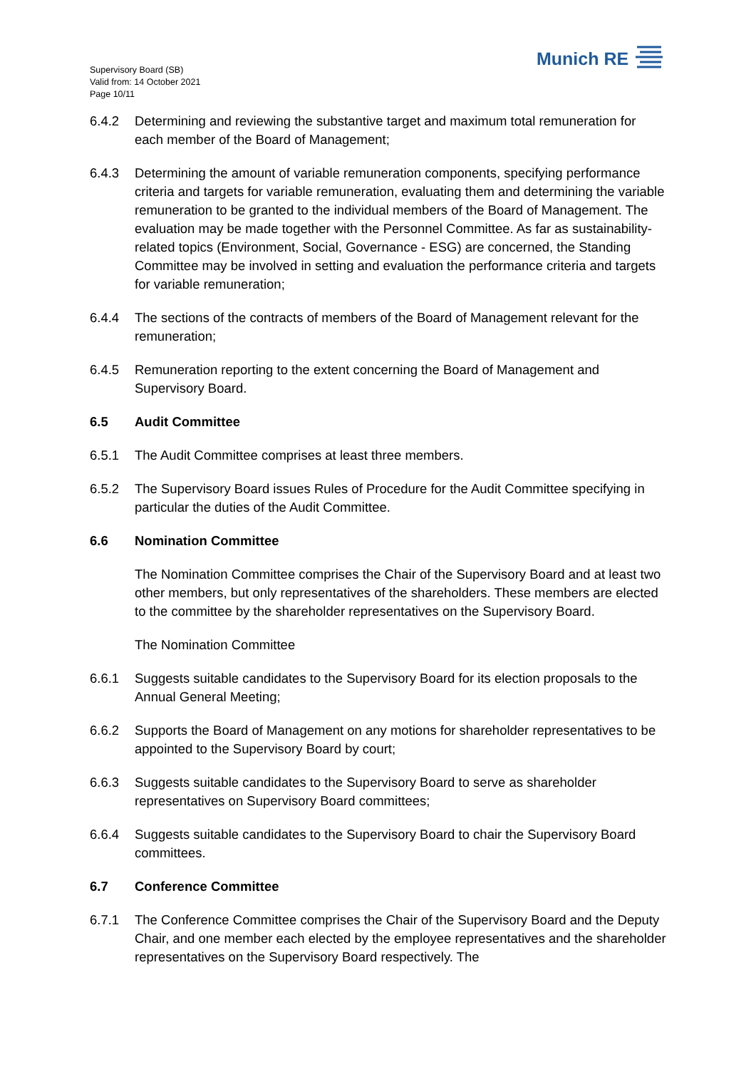Supervisory Board (SB)
Valid from: 14 October 2021
Page 10/11
Munich RE
6.4.2 Determining and reviewing the substantive target and maximum total remuneration for each member of the Board of Management;
6.4.3 Determining the amount of variable remuneration components, specifying performance criteria and targets for variable remuneration, evaluating them and determining the variable remuneration to be granted to the individual members of the Board of Management. The evaluation may be made together with the Personnel Committee. As far as sustainability-related topics (Environment, Social, Governance - ESG) are concerned, the Standing Committee may be involved in setting and evaluation the performance criteria and targets for variable remuneration;
6.4.4 The sections of the contracts of members of the Board of Management relevant for the remuneration;
6.4.5 Remuneration reporting to the extent concerning the Board of Management and Supervisory Board.
6.5 Audit Committee
6.5.1 The Audit Committee comprises at least three members.
6.5.2 The Supervisory Board issues Rules of Procedure for the Audit Committee specifying in particular the duties of the Audit Committee.
6.6 Nomination Committee
The Nomination Committee comprises the Chair of the Supervisory Board and at least two other members, but only representatives of the shareholders. These members are elected to the committee by the shareholder representatives on the Supervisory Board.
The Nomination Committee
6.6.1 Suggests suitable candidates to the Supervisory Board for its election proposals to the Annual General Meeting;
6.6.2 Supports the Board of Management on any motions for shareholder representatives to be appointed to the Supervisory Board by court;
6.6.3 Suggests suitable candidates to the Supervisory Board to serve as shareholder representatives on Supervisory Board committees;
6.6.4 Suggests suitable candidates to the Supervisory Board to chair the Supervisory Board committees.
6.7 Conference Committee
6.7.1 The Conference Committee comprises the Chair of the Supervisory Board and the Deputy Chair, and one member each elected by the employee representatives and the shareholder representatives on the Supervisory Board respectively. The